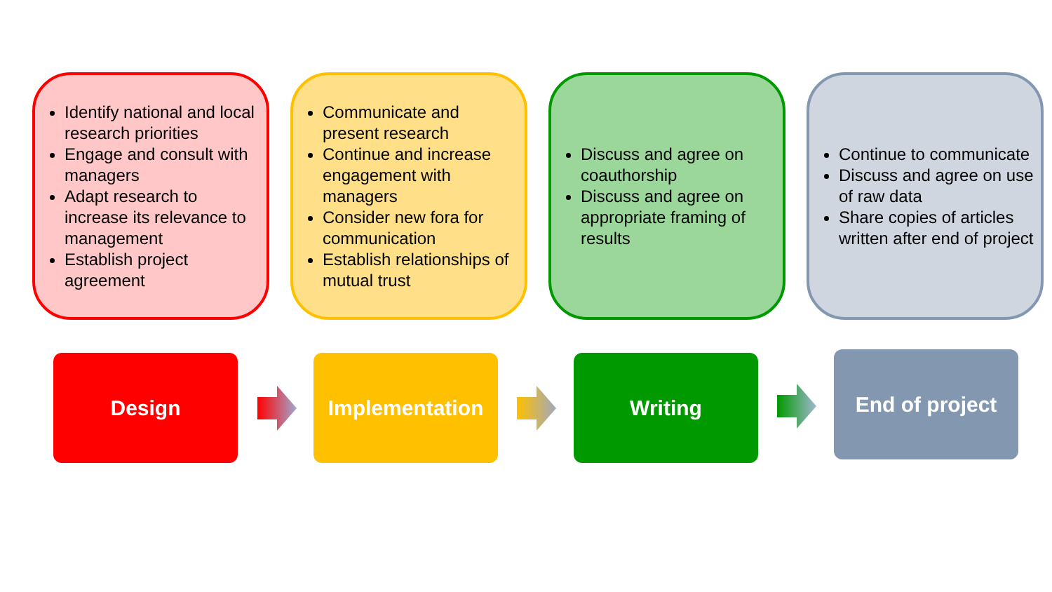Identify national and local research priorities
Engage and consult with managers
Adapt research to increase its relevance to management
Establish project agreement
Communicate and present research
Continue and increase engagement with managers
Consider new fora for communication
Establish relationships of mutual trust
Discuss and agree on coauthorship
Discuss and agree on appropriate framing of results
Continue to communicate
Discuss and agree on use of raw data
Share copies of articles written after end of project
Design Implementation Writing End of project